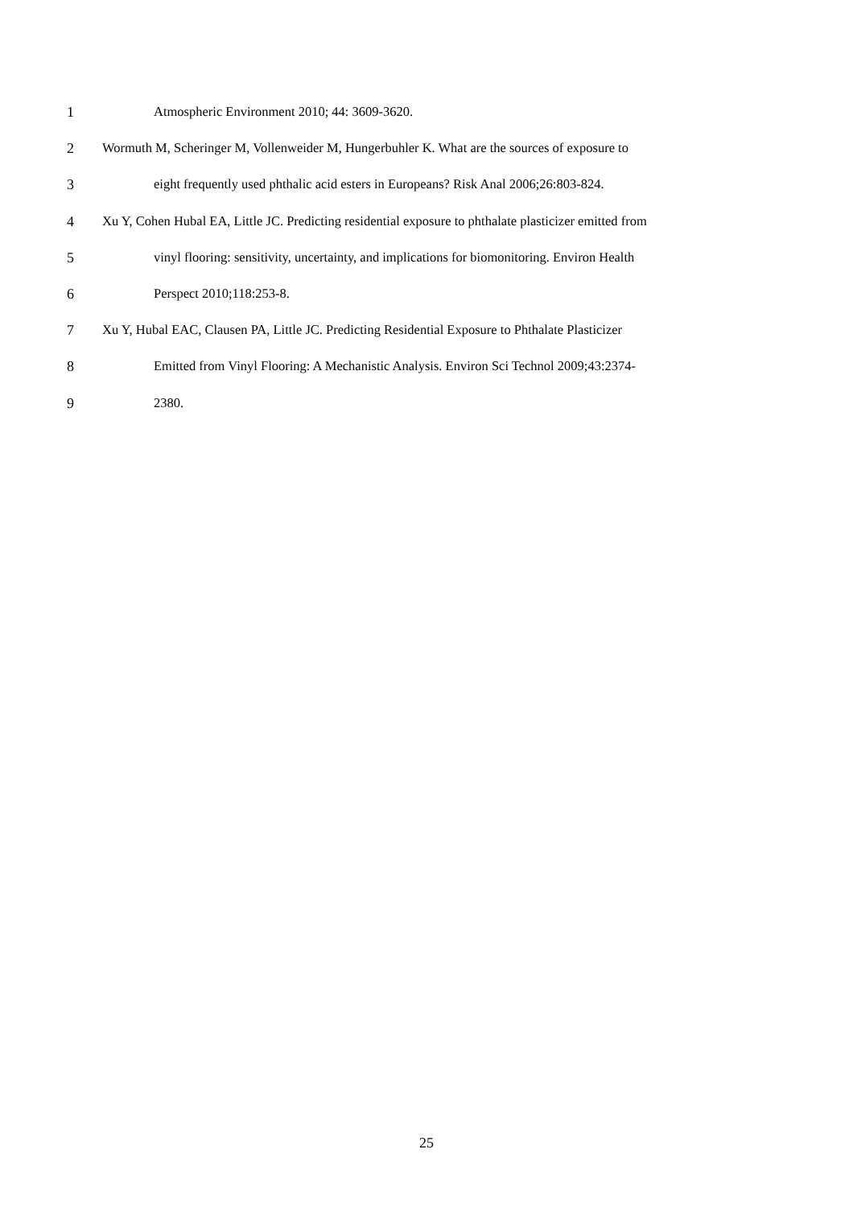1 Atmospheric Environment 2010; 44: 3609-3620.
2 Wormuth M, Scheringer M, Vollenweider M, Hungerbuhler K. What are the sources of exposure to
3 eight frequently used phthalic acid esters in Europeans? Risk Anal 2006;26:803-824.
4 Xu Y, Cohen Hubal EA, Little JC. Predicting residential exposure to phthalate plasticizer emitted from
5 vinyl flooring: sensitivity, uncertainty, and implications for biomonitoring. Environ Health
6 Perspect 2010;118:253-8.
7 Xu Y, Hubal EAC, Clausen PA, Little JC. Predicting Residential Exposure to Phthalate Plasticizer
8 Emitted from Vinyl Flooring: A Mechanistic Analysis. Environ Sci Technol 2009;43:2374-
9 2380.
25